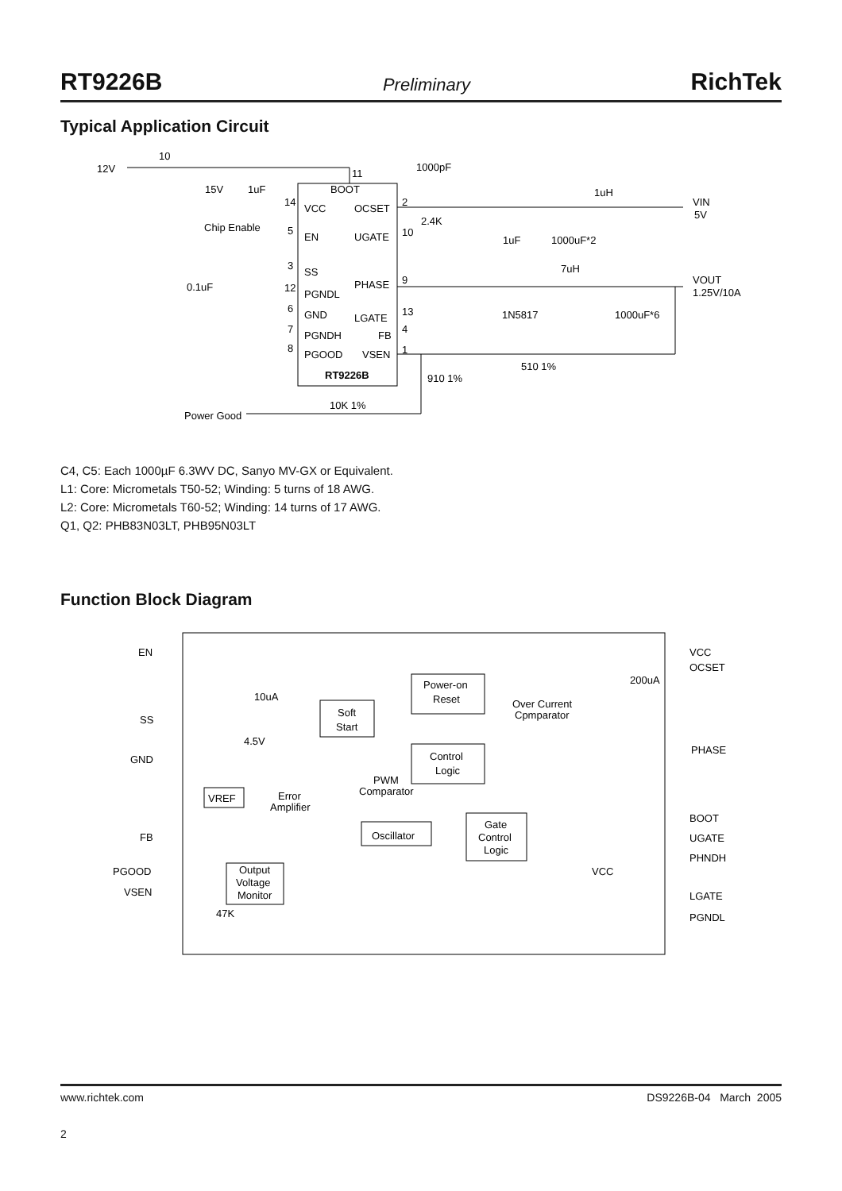RT9226B Preliminary RichTek
Typical Application Circuit
10
12V
15V
1uF
Chip Enable
0.1uF
11
BOOT
14
VCC
OCSET
5
EN
UGATE
3
SS
12
PGNDL
PHASE
6
GND
LGATE
7
PGNDH
FB
8
PGOOD
VSEN
RT9226B
2
10
9
13
4
1
1000pF
2.4K
1uF
1000uF*2
1uH
VIN
5V
7uH
VOUT
1.25V/10A
1N5817
1000uF*6
510 1%
910 1%
10K 1%
Power Good
C4, C5: Each 1000µF 6.3WV DC, Sanyo MV-GX or Equivalent.
L1: Core: Micrometals T50-52; Winding: 5 turns of 18 AWG.
L2: Core: Micrometals T60-52; Winding: 14 turns of 17 AWG.
Q1, Q2: PHB83N03LT, PHB95N03LT
Function Block Diagram
EN
SS
GND
FB
PGOOD
VSEN
VCC
OCSET
PHASE
BOOT
UGATE
PHNDH
LGATE
PGNDL
Power-on
Reset
Soft
Start
Control
Logic
Oscillator
Gate
Control
Logic
Output
Voltage
Monitor
VREF
10uA
4.5V
200uA
Over Current
Cpmparator
PWM
Comparator
Error
Amplifier
VCC
47K
www.richtek.com DS9226B-04 March 2005
2